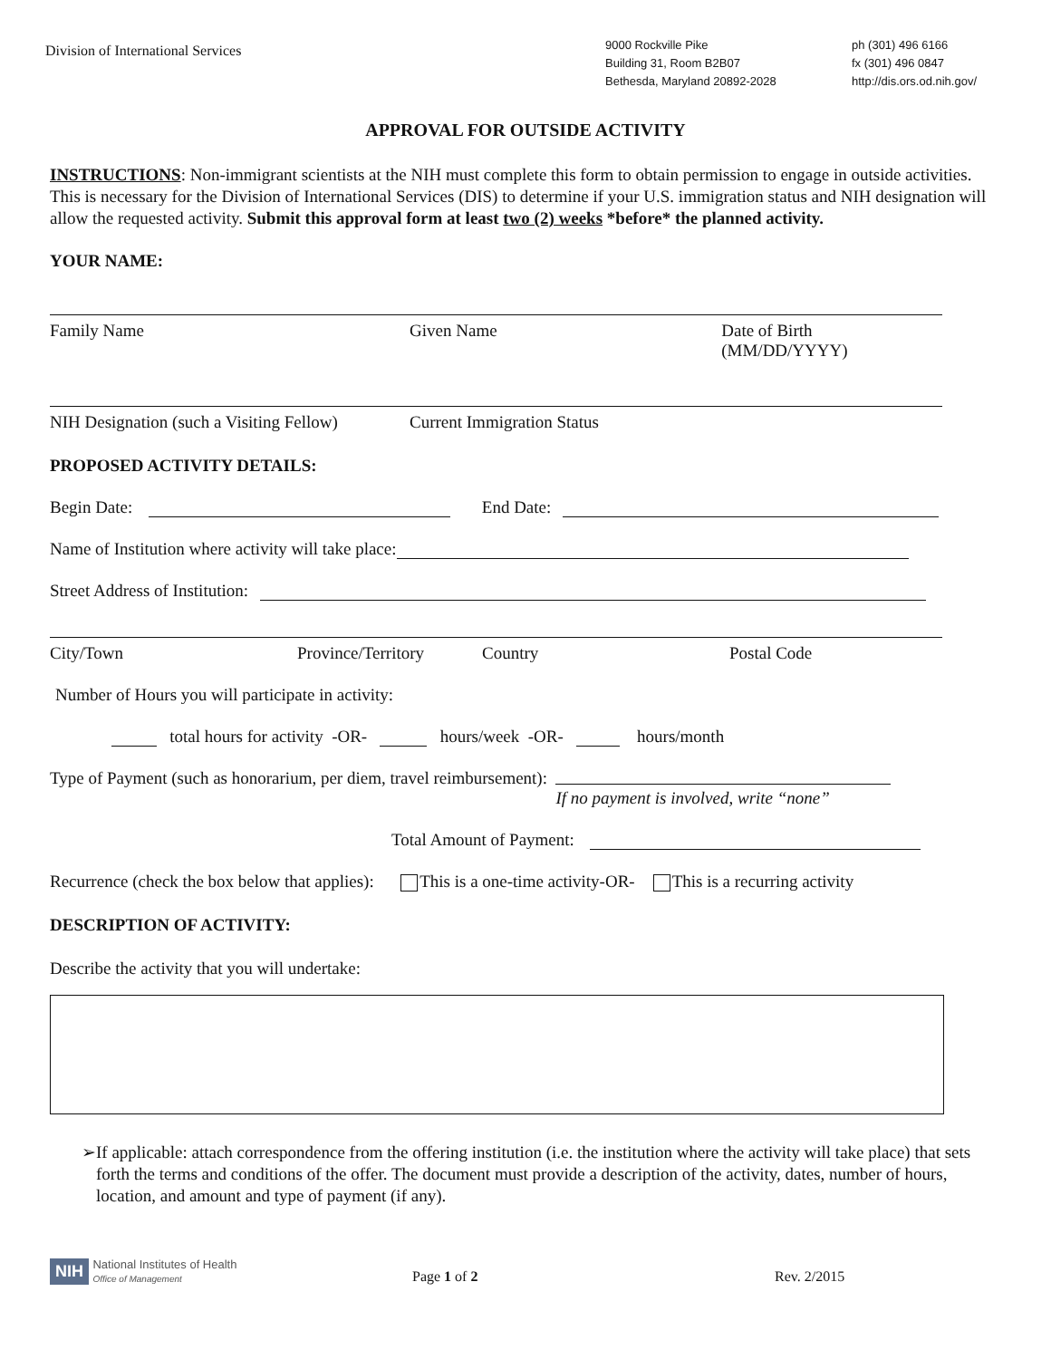Division of International Services
9000 Rockville Pike
Building 31, Room B2B07
Bethesda, Maryland 20892-2028
ph (301) 496 6166
fx (301) 496 0847
http://dis.ors.od.nih.gov/
APPROVAL FOR OUTSIDE ACTIVITY
INSTRUCTIONS: Non-immigrant scientists at the NIH must complete this form to obtain permission to engage in outside activities. This is necessary for the Division of International Services (DIS) to determine if your U.S. immigration status and NIH designation will allow the requested activity. Submit this approval form at least two (2) weeks *before* the planned activity.
YOUR NAME:
Family Name Given Name Date of Birth (MM/DD/YYYY)
NIH Designation (such a Visiting Fellow) Current Immigration Status
PROPOSED ACTIVITY DETAILS:
Begin Date:
End Date:
Name of Institution where activity will take place:
Street Address of Institution:
City/Town Province/Territory Country Postal Code
Number of Hours you will participate in activity:
total hours for activity -OR-
hours/week -OR-
hours/month
Type of Payment (such as honorarium, per diem, travel reimbursement):
If no payment is involved, write “none”
Total Amount of Payment:
Recurrence (check the box below that applies): This is a one-time activity-OR- This is a recurring activity
DESCRIPTION OF ACTIVITY:
Describe the activity that you will undertake:
➢ If applicable: attach correspondence from the offering institution (i.e. the institution where the activity will take place) that sets forth the terms and conditions of the offer. The document must provide a description of the activity, dates, number of hours, location, and amount and type of payment (if any).
NIH National Institutes of Health
Office of Management
Page 1 of 2
Rev. 2/2015